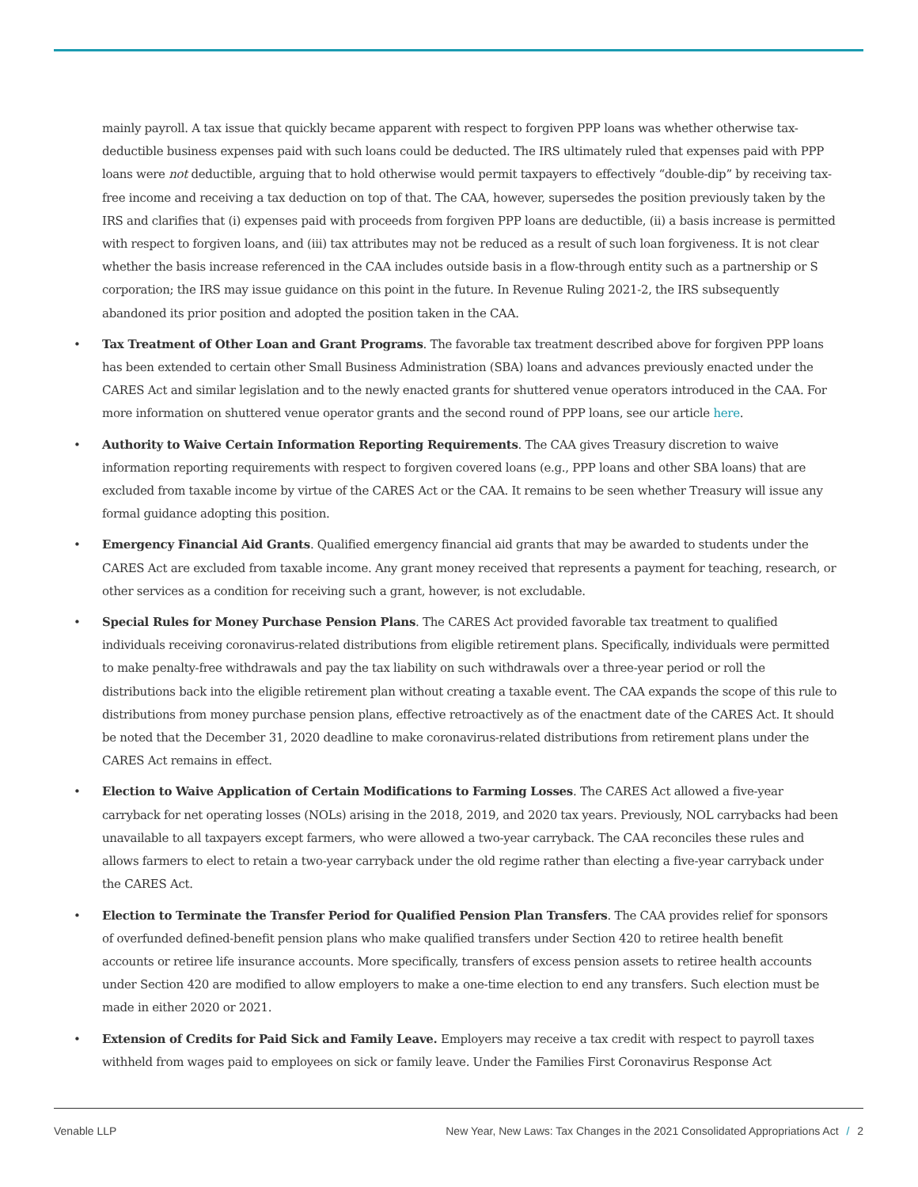mainly payroll. A tax issue that quickly became apparent with respect to forgiven PPP loans was whether otherwise tax-deductible business expenses paid with such loans could be deducted. The IRS ultimately ruled that expenses paid with PPP loans were not deductible, arguing that to hold otherwise would permit taxpayers to effectively “double-dip” by receiving tax-free income and receiving a tax deduction on top of that. The CAA, however, supersedes the position previously taken by the IRS and clarifies that (i) expenses paid with proceeds from forgiven PPP loans are deductible, (ii) a basis increase is permitted with respect to forgiven loans, and (iii) tax attributes may not be reduced as a result of such loan forgiveness. It is not clear whether the basis increase referenced in the CAA includes outside basis in a flow-through entity such as a partnership or S corporation; the IRS may issue guidance on this point in the future. In Revenue Ruling 2021-2, the IRS subsequently abandoned its prior position and adopted the position taken in the CAA.
• Tax Treatment of Other Loan and Grant Programs. The favorable tax treatment described above for forgiven PPP loans has been extended to certain other Small Business Administration (SBA) loans and advances previously enacted under the CARES Act and similar legislation and to the newly enacted grants for shuttered venue operators introduced in the CAA. For more information on shuttered venue operator grants and the second round of PPP loans, see our article here.
• Authority to Waive Certain Information Reporting Requirements. The CAA gives Treasury discretion to waive information reporting requirements with respect to forgiven covered loans (e.g., PPP loans and other SBA loans) that are excluded from taxable income by virtue of the CARES Act or the CAA. It remains to be seen whether Treasury will issue any formal guidance adopting this position.
• Emergency Financial Aid Grants. Qualified emergency financial aid grants that may be awarded to students under the CARES Act are excluded from taxable income. Any grant money received that represents a payment for teaching, research, or other services as a condition for receiving such a grant, however, is not excludable.
• Special Rules for Money Purchase Pension Plans. The CARES Act provided favorable tax treatment to qualified individuals receiving coronavirus-related distributions from eligible retirement plans. Specifically, individuals were permitted to make penalty-free withdrawals and pay the tax liability on such withdrawals over a three-year period or roll the distributions back into the eligible retirement plan without creating a taxable event. The CAA expands the scope of this rule to distributions from money purchase pension plans, effective retroactively as of the enactment date of the CARES Act. It should be noted that the December 31, 2020 deadline to make coronavirus-related distributions from retirement plans under the CARES Act remains in effect.
• Election to Waive Application of Certain Modifications to Farming Losses. The CARES Act allowed a five-year carryback for net operating losses (NOLs) arising in the 2018, 2019, and 2020 tax years. Previously, NOL carrybacks had been unavailable to all taxpayers except farmers, who were allowed a two-year carryback. The CAA reconciles these rules and allows farmers to elect to retain a two-year carryback under the old regime rather than electing a five-year carryback under the CARES Act.
• Election to Terminate the Transfer Period for Qualified Pension Plan Transfers. The CAA provides relief for sponsors of overfunded defined-benefit pension plans who make qualified transfers under Section 420 to retiree health benefit accounts or retiree life insurance accounts. More specifically, transfers of excess pension assets to retiree health accounts under Section 420 are modified to allow employers to make a one-time election to end any transfers. Such election must be made in either 2020 or 2021.
• Extension of Credits for Paid Sick and Family Leave. Employers may receive a tax credit with respect to payroll taxes withheld from wages paid to employees on sick or family leave. Under the Families First Coronavirus Response Act
Venable LLP New Year, New Laws: Tax Changes in the 2021 Consolidated Appropriations Act / 2